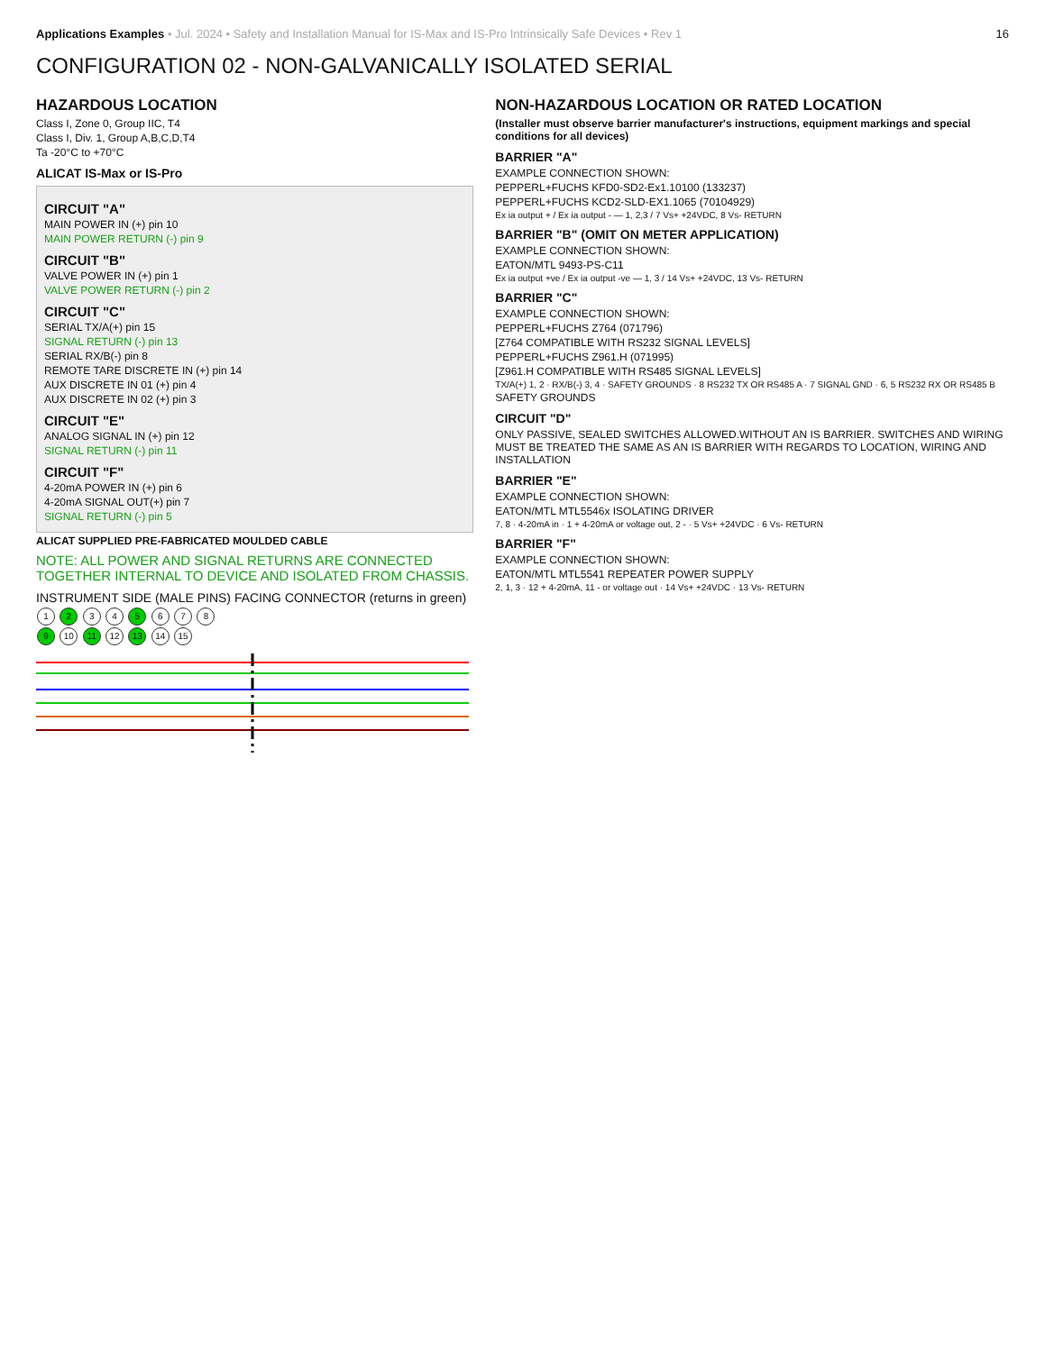Applications Examples • Jul. 2024 • Safety and Installation Manual for IS-Max and IS-Pro Intrinsically Safe Devices • Rev 1
16
CONFIGURATION 02 - NON-GALVANICALLY ISOLATED SERIAL
HAZARDOUS LOCATION
Class I, Zone 0, Group IIC, T4
Class I, Div. 1, Group A,B,C,D,T4
Ta -20°C to +70°C
ALICAT IS-Max or IS-Pro
CIRCUIT "A"
MAIN POWER IN (+) pin 10
MAIN POWER RETURN (-) pin 9
CIRCUIT "B"
VALVE POWER IN (+) pin 1
VALVE POWER RETURN (-) pin 2
CIRCUIT "C"
SERIAL TX/A(+) pin 15
SIGNAL RETURN (-) pin 13
SERIAL RX/B(-) pin 8
REMOTE TARE DISCRETE IN (+) pin 14
AUX DISCRETE IN 01 (+) pin 4
AUX DISCRETE IN 02 (+) pin 3
CIRCUIT "E"
ANALOG SIGNAL IN (+) pin 12
SIGNAL RETURN (-) pin 11
CIRCUIT "F"
4-20mA POWER IN (+) pin 6
4-20mA SIGNAL OUT(+) pin 7
SIGNAL RETURN (-) pin 5
ALICAT SUPPLIED PRE-FABRICATED MOULDED CABLE
NOTE: ALL POWER AND SIGNAL RETURNS ARE CONNECTED TOGETHER INTERNAL TO DEVICE AND ISOLATED FROM CHASSIS.
INSTRUMENT SIDE (MALE PINS) FACING CONNECTOR (returns in green)
1 2 3 4 5 6 7 8
9 10 11 12 13 14 15
NON-HAZARDOUS LOCATION OR RATED LOCATION
(Installer must observe barrier manufacturer's instructions, equipment markings and special conditions for all devices)
BARRIER "A"
EXAMPLE CONNECTION SHOWN:
PEPPERL+FUCHS KFD0-SD2-Ex1.10100 (133237)
PEPPERL+FUCHS KCD2-SLD-EX1.1065 (70104929)
Ex ia output + / Ex ia output - — 1, 2,3 / 7 Vs+ +24VDC, 8 Vs- RETURN
BARRIER "B" (OMIT ON METER APPLICATION)
EXAMPLE CONNECTION SHOWN:
EATON/MTL 9493-PS-C11
Ex ia output +ve / Ex ia output -ve — 1, 3 / 14 Vs+ +24VDC, 13 Vs- RETURN
BARRIER "C"
EXAMPLE CONNECTION SHOWN:
PEPPERL+FUCHS Z764 (071796)
[Z764 COMPATIBLE WITH RS232 SIGNAL LEVELS]
PEPPERL+FUCHS Z961.H (071995)
[Z961.H COMPATIBLE WITH RS485 SIGNAL LEVELS]
TX/A(+) 1, 2 · RX/B(-) 3, 4 · SAFETY GROUNDS · 8 RS232 TX OR RS485 A · 7 SIGNAL GND · 6, 5 RS232 RX OR RS485 B
SAFETY GROUNDS
CIRCUIT "D"
ONLY PASSIVE, SEALED SWITCHES ALLOWED.WITHOUT AN IS BARRIER. SWITCHES AND WIRING MUST BE TREATED THE SAME AS AN IS BARRIER WITH REGARDS TO LOCATION, WIRING AND INSTALLATION
BARRIER "E"
EXAMPLE CONNECTION SHOWN:
EATON/MTL MTL5546x ISOLATING DRIVER
7, 8 · 4-20mA in · 1 + 4-20mA or voltage out, 2 - · 5 Vs+ +24VDC · 6 Vs- RETURN
BARRIER "F"
EXAMPLE CONNECTION SHOWN:
EATON/MTL MTL5541 REPEATER POWER SUPPLY
2, 1, 3 · 12 + 4-20mA, 11 - or voltage out · 14 Vs+ +24VDC · 13 Vs- RETURN